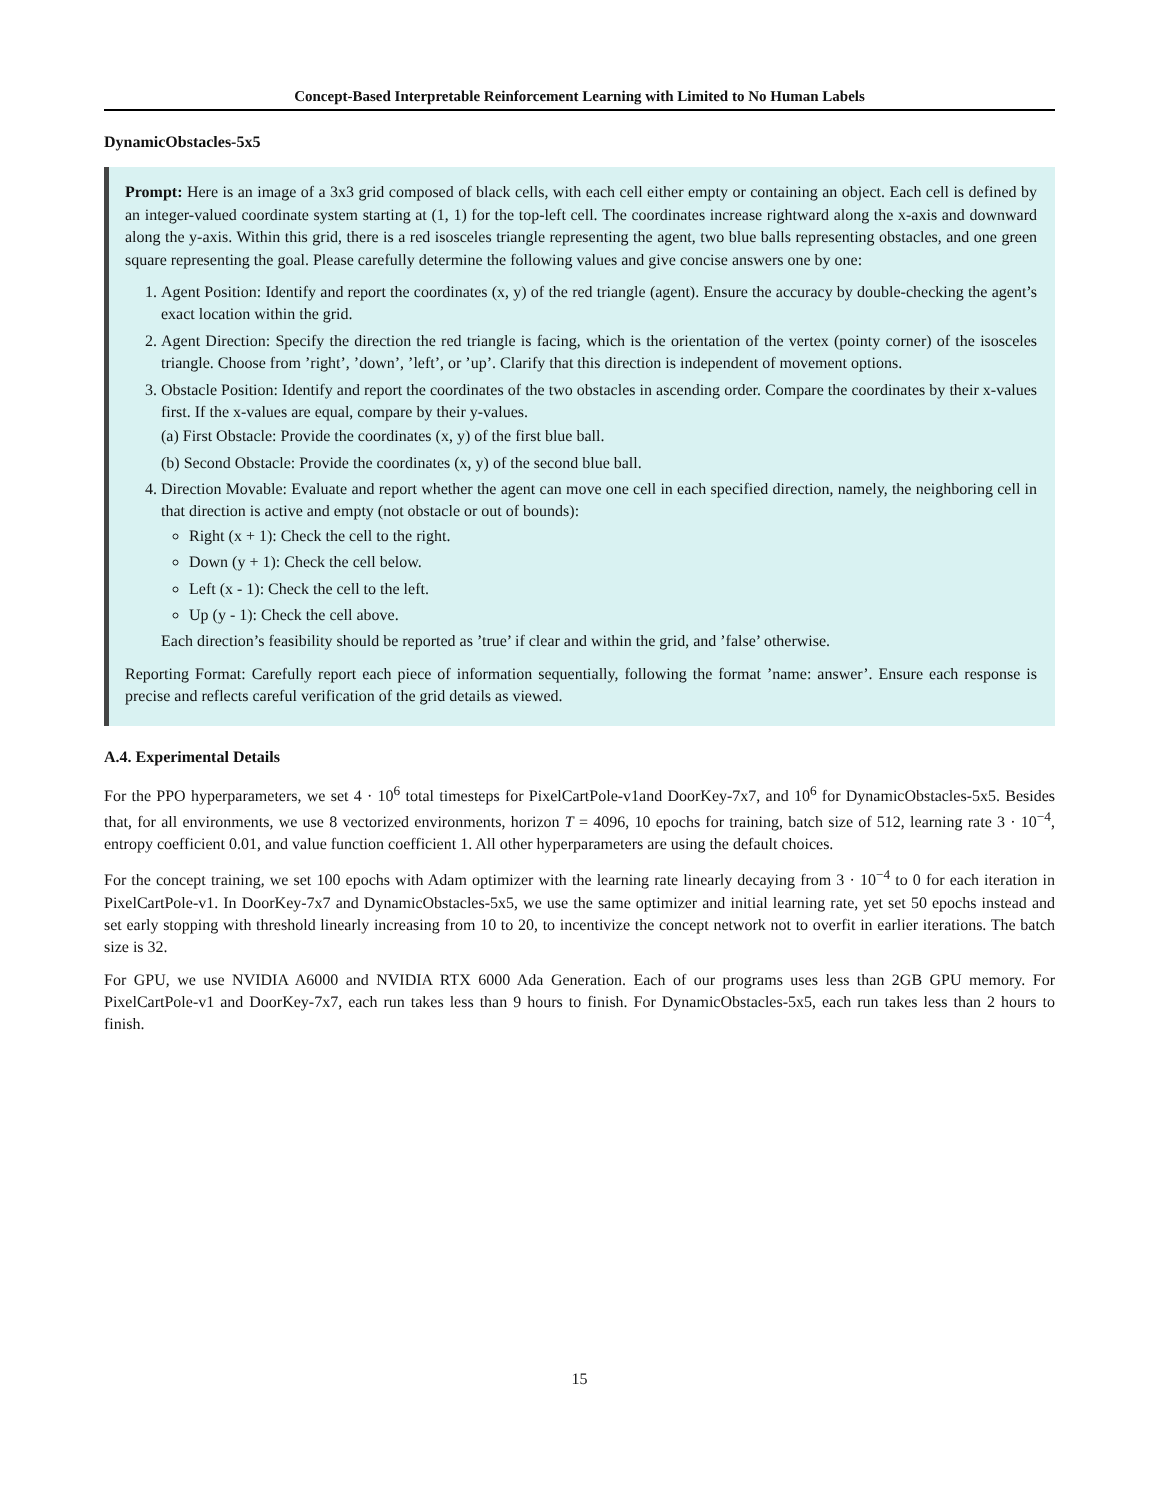Concept-Based Interpretable Reinforcement Learning with Limited to No Human Labels
DynamicObstacles-5x5
Prompt: Here is an image of a 3x3 grid composed of black cells, with each cell either empty or containing an object. Each cell is defined by an integer-valued coordinate system starting at (1, 1) for the top-left cell. The coordinates increase rightward along the x-axis and downward along the y-axis. Within this grid, there is a red isosceles triangle representing the agent, two blue balls representing obstacles, and one green square representing the goal. Please carefully determine the following values and give concise answers one by one:
1. Agent Position: Identify and report the coordinates (x, y) of the red triangle (agent). Ensure the accuracy by double-checking the agent’s exact location within the grid.
2. Agent Direction: Specify the direction the red triangle is facing, which is the orientation of the vertex (pointy corner) of the isosceles triangle. Choose from ’right’, ’down’, ’left’, or ’up’. Clarify that this direction is independent of movement options.
3. Obstacle Position: Identify and report the coordinates of the two obstacles in ascending order. Compare the coordinates by their x-values first. If the x-values are equal, compare by their y-values.
(a) First Obstacle: Provide the coordinates (x, y) of the first blue ball.
(b) Second Obstacle: Provide the coordinates (x, y) of the second blue ball.
4. Direction Movable: Evaluate and report whether the agent can move one cell in each specified direction, namely, the neighboring cell in that direction is active and empty (not obstacle or out of bounds):
Right (x + 1): Check the cell to the right.
Down (y + 1): Check the cell below.
Left (x - 1): Check the cell to the left.
Up (y - 1): Check the cell above.
Each direction’s feasibility should be reported as ’true’ if clear and within the grid, and ’false’ otherwise.
Reporting Format: Carefully report each piece of information sequentially, following the format ’name: answer’. Ensure each response is precise and reflects careful verification of the grid details as viewed.
A.4. Experimental Details
For the PPO hyperparameters, we set 4 · 10<sup>6</sup> total timesteps for PixelCartPole-v1and DoorKey-7x7, and 10<sup>6</sup> for DynamicObstacles-5x5. Besides that, for all environments, we use 8 vectorized environments, horizon T = 4096, 10 epochs for training, batch size of 512, learning rate 3 · 10<sup>−4</sup>, entropy coefficient 0.01, and value function coefficient 1. All other hyperparameters are using the default choices.
For the concept training, we set 100 epochs with Adam optimizer with the learning rate linearly decaying from 3 · 10<sup>−4</sup> to 0 for each iteration in PixelCartPole-v1. In DoorKey-7x7 and DynamicObstacles-5x5, we use the same optimizer and initial learning rate, yet set 50 epochs instead and set early stopping with threshold linearly increasing from 10 to 20, to incentivize the concept network not to overfit in earlier iterations. The batch size is 32.
For GPU, we use NVIDIA A6000 and NVIDIA RTX 6000 Ada Generation. Each of our programs uses less than 2GB GPU memory. For PixelCartPole-v1 and DoorKey-7x7, each run takes less than 9 hours to finish. For DynamicObstacles-5x5, each run takes less than 2 hours to finish.
15